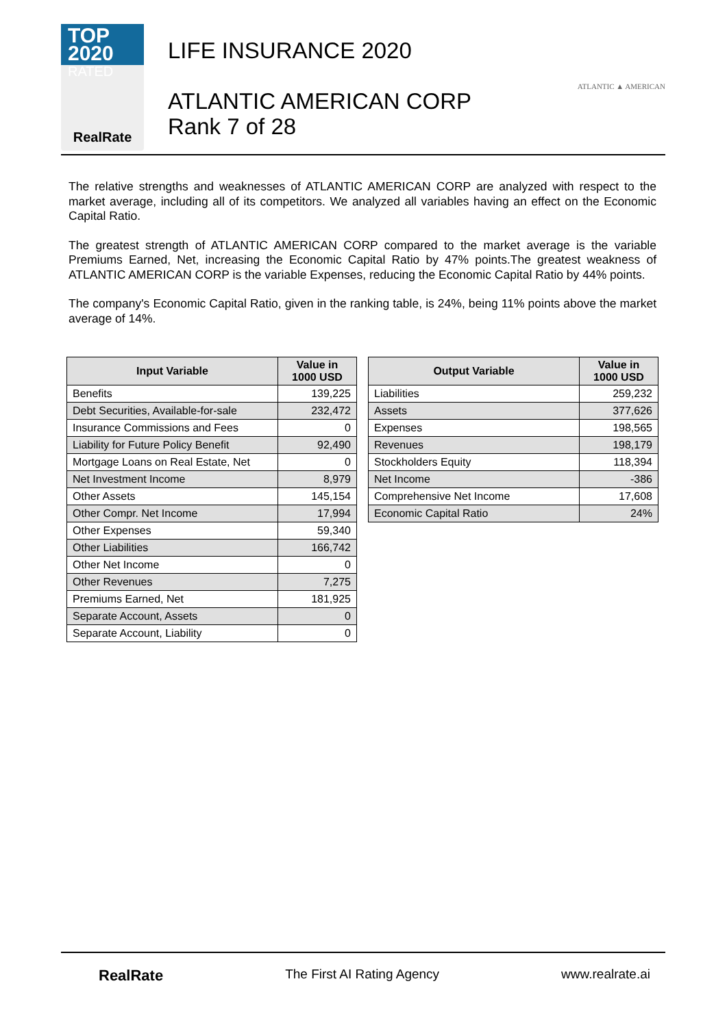TOP 2020
RATED
RealRate
LIFE INSURANCE 2020
ATLANTIC AMERICAN CORP
Rank 7 of 28
ATLANTIC ▲ AMERICAN
The relative strengths and weaknesses of ATLANTIC AMERICAN CORP are analyzed with respect to the market average, including all of its competitors. We analyzed all variables having an effect on the Economic Capital Ratio.
The greatest strength of ATLANTIC AMERICAN CORP compared to the market average is the variable Premiums Earned, Net, increasing the Economic Capital Ratio by 47% points.The greatest weakness of ATLANTIC AMERICAN CORP is the variable Expenses, reducing the Economic Capital Ratio by 44% points.
The company's Economic Capital Ratio, given in the ranking table, is 24%, being 11% points above the market average of 14%.
| Input Variable | Value in 1000 USD |
| --- | --- |
| Benefits | 139,225 |
| Debt Securities, Available-for-sale | 232,472 |
| Insurance Commissions and Fees | 0 |
| Liability for Future Policy Benefit | 92,490 |
| Mortgage Loans on Real Estate, Net | 0 |
| Net Investment Income | 8,979 |
| Other Assets | 145,154 |
| Other Compr. Net Income | 17,994 |
| Other Expenses | 59,340 |
| Other Liabilities | 166,742 |
| Other Net Income | 0 |
| Other Revenues | 7,275 |
| Premiums Earned, Net | 181,925 |
| Separate Account, Assets | 0 |
| Separate Account, Liability | 0 |
| Output Variable | Value in 1000 USD |
| --- | --- |
| Liabilities | 259,232 |
| Assets | 377,626 |
| Expenses | 198,565 |
| Revenues | 198,179 |
| Stockholders Equity | 118,394 |
| Net Income | -386 |
| Comprehensive Net Income | 17,608 |
| Economic Capital Ratio | 24% |
RealRate The First AI Rating Agency www.realrate.ai